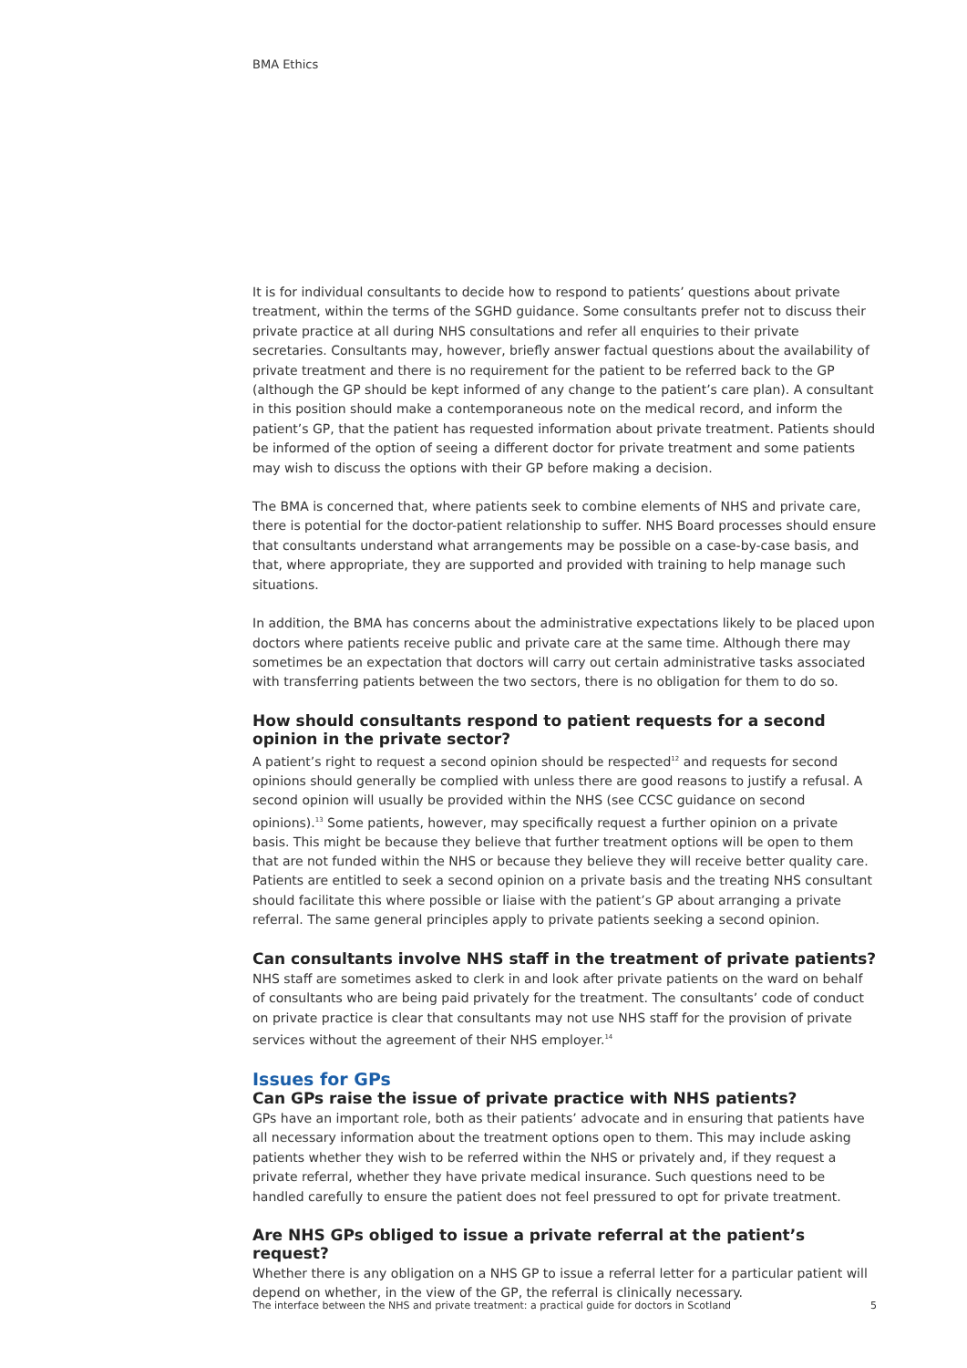BMA Ethics
It is for individual consultants to decide how to respond to patients’ questions about private treatment, within the terms of the SGHD guidance. Some consultants prefer not to discuss their private practice at all during NHS consultations and refer all enquiries to their private secretaries. Consultants may, however, briefly answer factual questions about the availability of private treatment and there is no requirement for the patient to be referred back to the GP (although the GP should be kept informed of any change to the patient’s care plan). A consultant in this position should make a contemporaneous note on the medical record, and inform the patient’s GP, that the patient has requested information about private treatment. Patients should be informed of the option of seeing a different doctor for private treatment and some patients may wish to discuss the options with their GP before making a decision.
The BMA is concerned that, where patients seek to combine elements of NHS and private care, there is potential for the doctor-patient relationship to suffer. NHS Board processes should ensure that consultants understand what arrangements may be possible on a case-by-case basis, and that, where appropriate, they are supported and provided with training to help manage such situations.
In addition, the BMA has concerns about the administrative expectations likely to be placed upon doctors where patients receive public and private care at the same time. Although there may sometimes be an expectation that doctors will carry out certain administrative tasks associated with transferring patients between the two sectors, there is no obligation for them to do so.
How should consultants respond to patient requests for a second opinion in the private sector?
A patient’s right to request a second opinion should be respected<sup>12</sup> and requests for second opinions should generally be complied with unless there are good reasons to justify a refusal. A second opinion will usually be provided within the NHS (see CCSC guidance on second opinions).<sup>13</sup> Some patients, however, may specifically request a further opinion on a private basis. This might be because they believe that further treatment options will be open to them that are not funded within the NHS or because they believe they will receive better quality care. Patients are entitled to seek a second opinion on a private basis and the treating NHS consultant should facilitate this where possible or liaise with the patient’s GP about arranging a private referral. The same general principles apply to private patients seeking a second opinion.
Can consultants involve NHS staff in the treatment of private patients?
NHS staff are sometimes asked to clerk in and look after private patients on the ward on behalf of consultants who are being paid privately for the treatment. The consultants’ code of conduct on private practice is clear that consultants may not use NHS staff for the provision of private services without the agreement of their NHS employer.<sup>14</sup>
Issues for GPs
Can GPs raise the issue of private practice with NHS patients?
GPs have an important role, both as their patients’ advocate and in ensuring that patients have all necessary information about the treatment options open to them. This may include asking patients whether they wish to be referred within the NHS or privately and, if they request a private referral, whether they have private medical insurance. Such questions need to be handled carefully to ensure the patient does not feel pressured to opt for private treatment.
Are NHS GPs obliged to issue a private referral at the patient’s request?
Whether there is any obligation on a NHS GP to issue a referral letter for a particular patient will depend on whether, in the view of the GP, the referral is clinically necessary.
The interface between the NHS and private treatment: a practical guide for doctors in Scotland 5